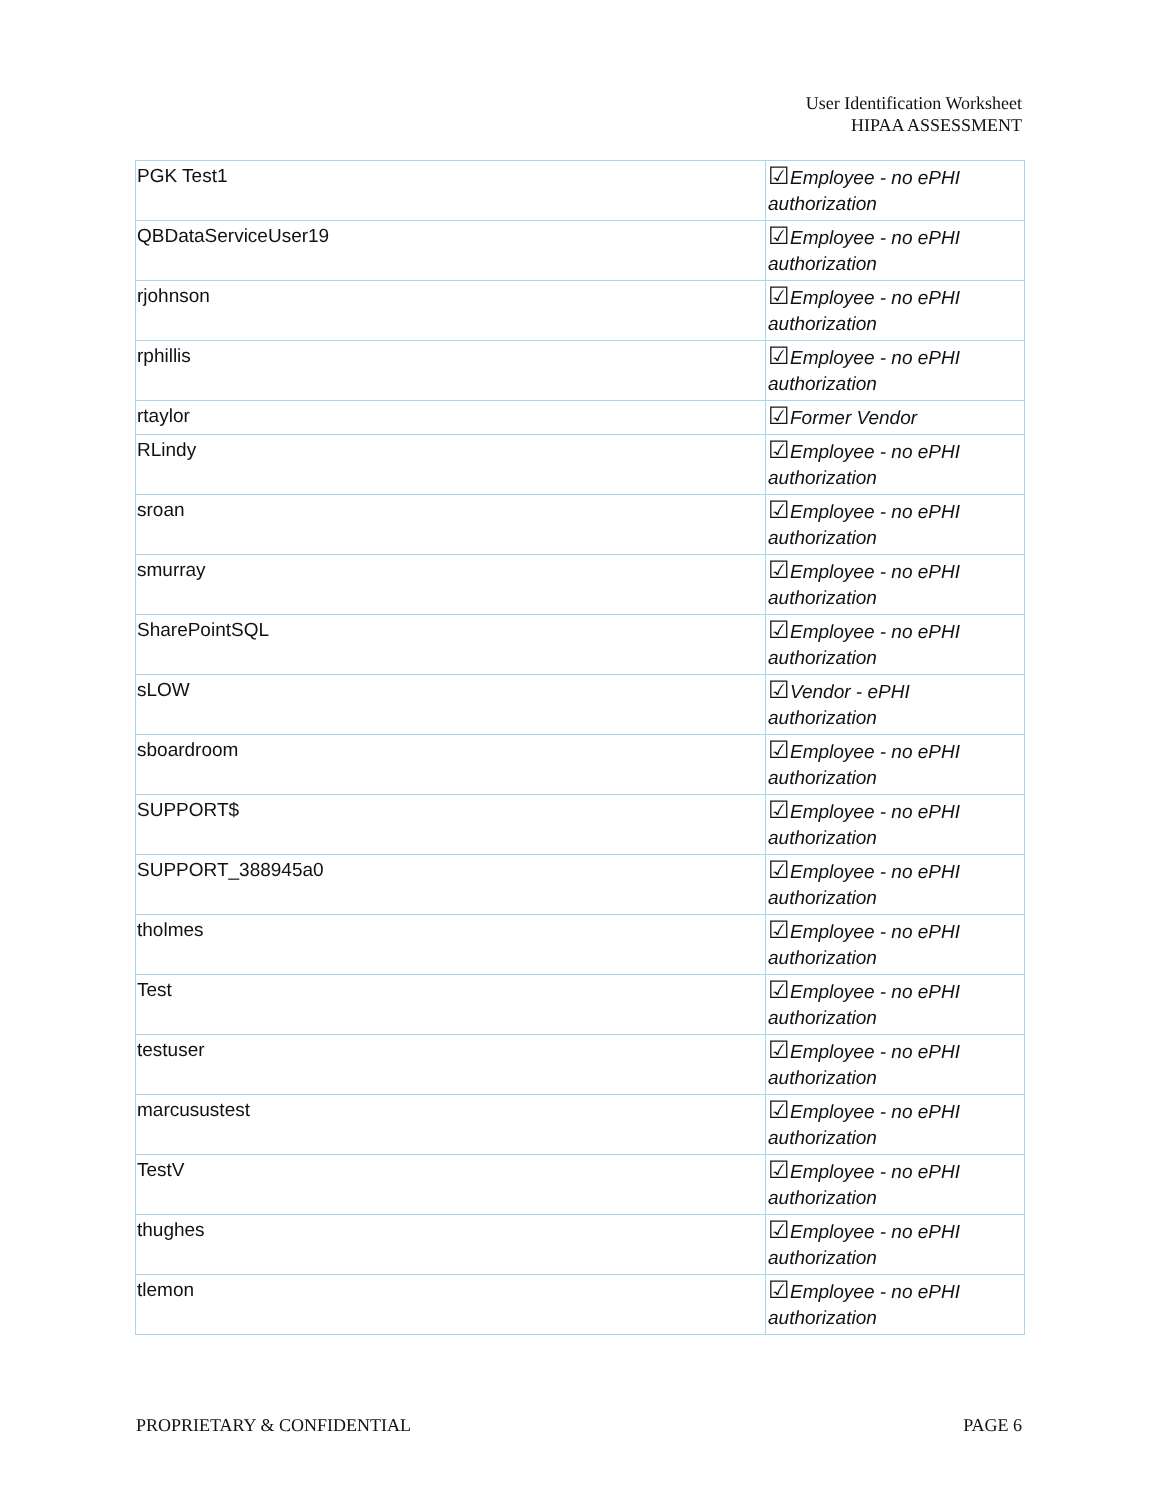User Identification Worksheet
HIPAA ASSESSMENT
| PGK Test1 | ☑ Employee - no ePHI authorization |
| QBDataServiceUser19 | ☑ Employee - no ePHI authorization |
| rjohnson | ☑ Employee - no ePHI authorization |
| rphillis | ☑ Employee - no ePHI authorization |
| rtaylor | ☑ Former Vendor |
| RLindy | ☑ Employee - no ePHI authorization |
| sroan | ☑ Employee - no ePHI authorization |
| smurray | ☑ Employee - no ePHI authorization |
| SharePointSQL | ☑ Employee - no ePHI authorization |
| sLOW | ☑ Vendor - ePHI authorization |
| sboardroom | ☑ Employee - no ePHI authorization |
| SUPPORT$ | ☑ Employee - no ePHI authorization |
| SUPPORT_388945a0 | ☑ Employee - no ePHI authorization |
| tholmes | ☑ Employee - no ePHI authorization |
| Test | ☑ Employee - no ePHI authorization |
| testuser | ☑ Employee - no ePHI authorization |
| marcusustest | ☑ Employee - no ePHI authorization |
| TestV | ☑ Employee - no ePHI authorization |
| thughes | ☑ Employee - no ePHI authorization |
| tlemon | ☑ Employee - no ePHI authorization |
PROPRIETARY & CONFIDENTIAL PAGE 6